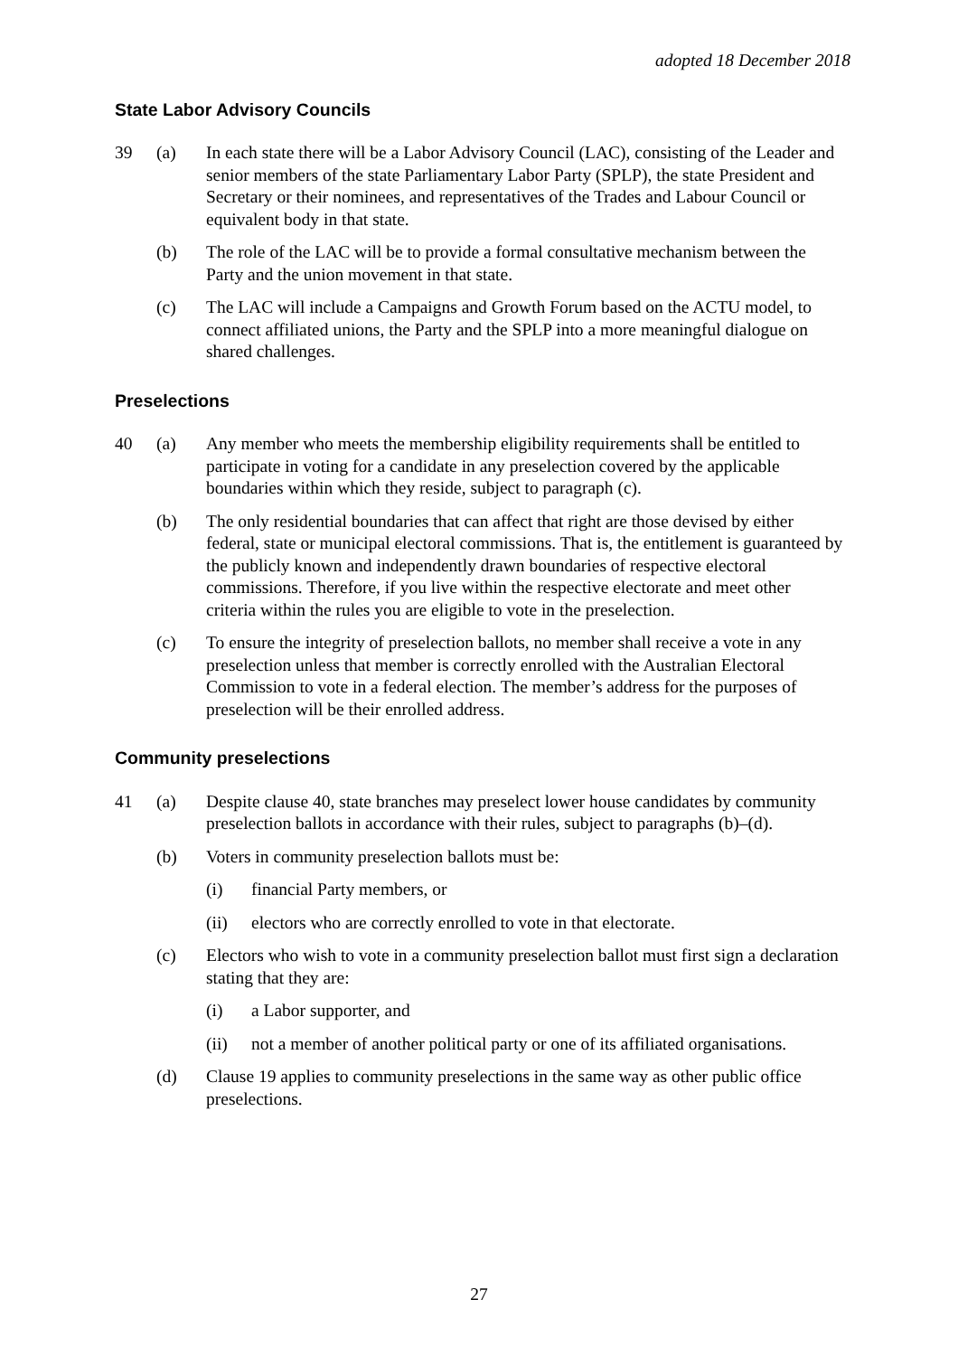adopted 18 December 2018
State Labor Advisory Councils
39 (a) In each state there will be a Labor Advisory Council (LAC), consisting of the Leader and senior members of the state Parliamentary Labor Party (SPLP), the state President and Secretary or their nominees, and representatives of the Trades and Labour Council or equivalent body in that state.
(b) The role of the LAC will be to provide a formal consultative mechanism between the Party and the union movement in that state.
(c) The LAC will include a Campaigns and Growth Forum based on the ACTU model, to connect affiliated unions, the Party and the SPLP into a more meaningful dialogue on shared challenges.
Preselections
40 (a) Any member who meets the membership eligibility requirements shall be entitled to participate in voting for a candidate in any preselection covered by the applicable boundaries within which they reside, subject to paragraph (c).
(b) The only residential boundaries that can affect that right are those devised by either federal, state or municipal electoral commissions. That is, the entitlement is guaranteed by the publicly known and independently drawn boundaries of respective electoral commissions. Therefore, if you live within the respective electorate and meet other criteria within the rules you are eligible to vote in the preselection.
(c) To ensure the integrity of preselection ballots, no member shall receive a vote in any preselection unless that member is correctly enrolled with the Australian Electoral Commission to vote in a federal election. The member’s address for the purposes of preselection will be their enrolled address.
Community preselections
41 (a) Despite clause 40, state branches may preselect lower house candidates by community preselection ballots in accordance with their rules, subject to paragraphs (b)–(d).
(b) Voters in community preselection ballots must be:
(i) financial Party members, or
(ii) electors who are correctly enrolled to vote in that electorate.
(c) Electors who wish to vote in a community preselection ballot must first sign a declaration stating that they are:
(i) a Labor supporter, and
(ii) not a member of another political party or one of its affiliated organisations.
(d) Clause 19 applies to community preselections in the same way as other public office preselections.
27